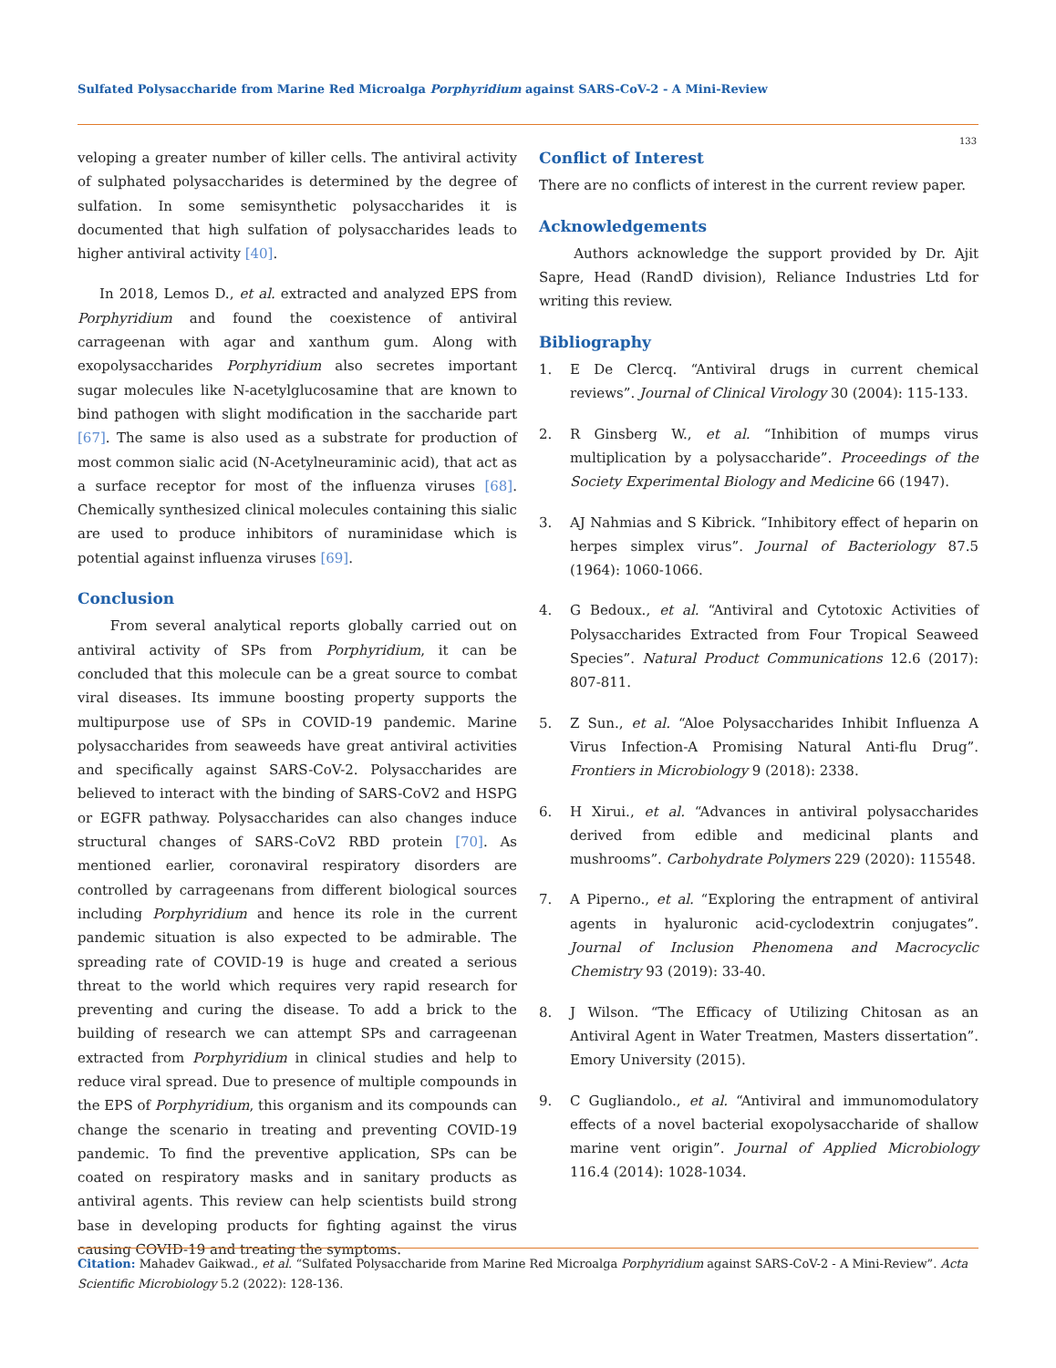Sulfated Polysaccharide from Marine Red Microalga Porphyridium against SARS-CoV-2 - A Mini-Review
133
veloping a greater number of killer cells. The antiviral activity of sulphated polysaccharides is determined by the degree of sulfation. In some semisynthetic polysaccharides it is documented that high sulfation of polysaccharides leads to higher antiviral activity [40].
In 2018, Lemos D., et al. extracted and analyzed EPS from Porphyridium and found the coexistence of antiviral carrageenan with agar and xanthum gum. Along with exopolysaccharides Porphyridium also secretes important sugar molecules like N-acetylglucosamine that are known to bind pathogen with slight modification in the saccharide part [67]. The same is also used as a substrate for production of most common sialic acid (N-Acetylneuraminic acid), that act as a surface receptor for most of the influenza viruses [68]. Chemically synthesized clinical molecules containing this sialic are used to produce inhibitors of nuraminidase which is potential against influenza viruses [69].
Conclusion
From several analytical reports globally carried out on antiviral activity of SPs from Porphyridium, it can be concluded that this molecule can be a great source to combat viral diseases. Its immune boosting property supports the multipurpose use of SPs in COVID-19 pandemic. Marine polysaccharides from seaweeds have great antiviral activities and specifically against SARS-CoV-2. Polysaccharides are believed to interact with the binding of SARS-CoV2 and HSPG or EGFR pathway. Polysaccharides can also changes induce structural changes of SARS-CoV2 RBD protein [70]. As mentioned earlier, coronaviral respiratory disorders are controlled by carrageenans from different biological sources including Porphyridium and hence its role in the current pandemic situation is also expected to be admirable. The spreading rate of COVID-19 is huge and created a serious threat to the world which requires very rapid research for preventing and curing the disease. To add a brick to the building of research we can attempt SPs and carrageenan extracted from Porphyridium in clinical studies and help to reduce viral spread. Due to presence of multiple compounds in the EPS of Porphyridium, this organism and its compounds can change the scenario in treating and preventing COVID-19 pandemic. To find the preventive application, SPs can be coated on respiratory masks and in sanitary products as antiviral agents. This review can help scientists build strong base in developing products for fighting against the virus causing COVID-19 and treating the symptoms.
Conflict of Interest
There are no conflicts of interest in the current review paper.
Acknowledgements
Authors acknowledge the support provided by Dr. Ajit Sapre, Head (RandD division), Reliance Industries Ltd for writing this review.
Bibliography
1. E De Clercq. “Antiviral drugs in current chemical reviews”. Journal of Clinical Virology 30 (2004): 115-133.
2. R Ginsberg W., et al. “Inhibition of mumps virus multiplication by a polysaccharide”. Proceedings of the Society Experimental Biology and Medicine 66 (1947).
3. AJ Nahmias and S Kibrick. “Inhibitory effect of heparin on herpes simplex virus”. Journal of Bacteriology 87.5 (1964): 1060-1066.
4. G Bedoux., et al. “Antiviral and Cytotoxic Activities of Polysaccharides Extracted from Four Tropical Seaweed Species”. Natural Product Communications 12.6 (2017): 807-811.
5. Z Sun., et al. “Aloe Polysaccharides Inhibit Influenza A Virus Infection-A Promising Natural Anti-flu Drug”. Frontiers in Microbiology 9 (2018): 2338.
6. H Xirui., et al. “Advances in antiviral polysaccharides derived from edible and medicinal plants and mushrooms”. Carbohydrate Polymers 229 (2020): 115548.
7. A Piperno., et al. “Exploring the entrapment of antiviral agents in hyaluronic acid-cyclodextrin conjugates”. Journal of Inclusion Phenomena and Macrocyclic Chemistry 93 (2019): 33-40.
8. J Wilson. “The Efficacy of Utilizing Chitosan as an Antiviral Agent in Water Treatmen, Masters dissertation”. Emory University (2015).
9. C Gugliandolo., et al. “Antiviral and immunomodulatory effects of a novel bacterial exopolysaccharide of shallow marine vent origin”. Journal of Applied Microbiology 116.4 (2014): 1028-1034.
Citation: Mahadev Gaikwad., et al. “Sulfated Polysaccharide from Marine Red Microalga Porphyridium against SARS-CoV-2 - A Mini-Review”. Acta Scientific Microbiology 5.2 (2022): 128-136.